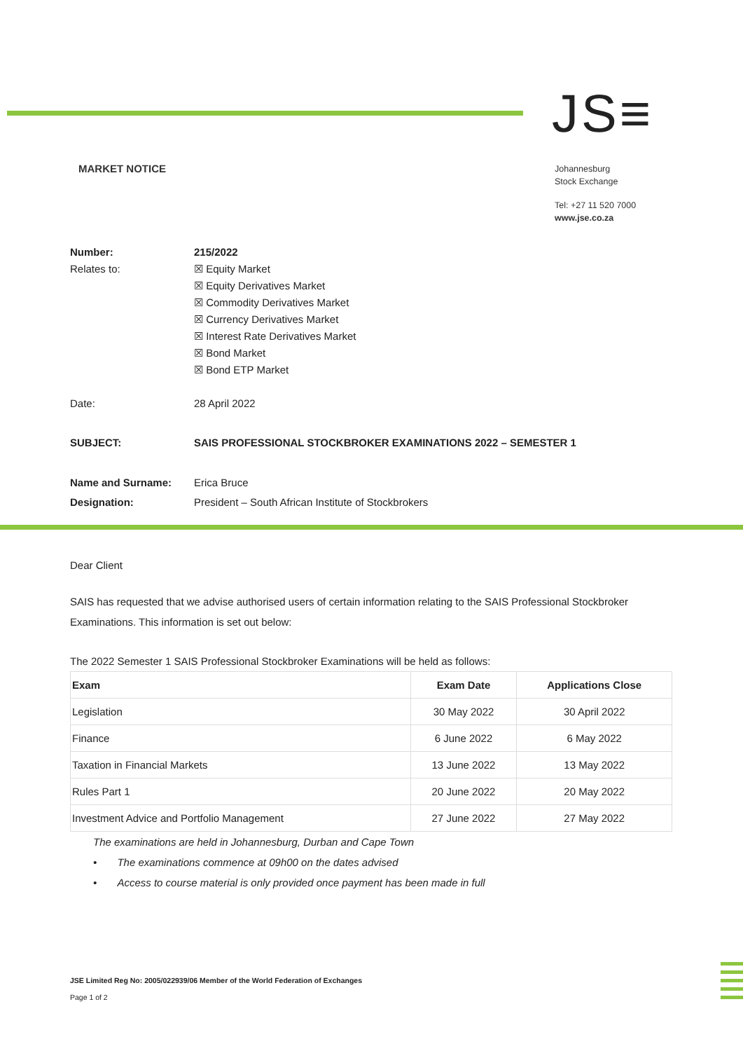JS≡
MARKET NOTICE
Johannesburg
Stock Exchange
Tel: +27 11 520 7000
www.jse.co.za
| Number: | 215/2022 |
| Relates to: | ☒ Equity Market ☒ Equity Derivatives Market ☒ Commodity Derivatives Market ☒ Currency Derivatives Market ☒ Interest Rate Derivatives Market ☒ Bond Market ☒ Bond ETP Market |
| Date: | 28 April 2022 |
| SUBJECT: | SAIS PROFESSIONAL STOCKBROKER EXAMINATIONS 2022 – SEMESTER 1 |
| Name and Surname: | Erica Bruce |
| Designation: | President – South African Institute of Stockbrokers |
Dear Client
SAIS has requested that we advise authorised users of certain information relating to the SAIS Professional Stockbroker Examinations. This information is set out below:
The 2022 Semester 1 SAIS Professional Stockbroker Examinations will be held as follows:
| Exam | Exam Date | Applications Close |
| --- | --- | --- |
| Legislation | 30 May 2022 | 30 April 2022 |
| Finance | 6 June 2022 | 6 May 2022 |
| Taxation in Financial Markets | 13 June 2022 | 13 May 2022 |
| Rules Part 1 | 20 June 2022 | 20 May 2022 |
| Investment Advice and Portfolio Management | 27 June 2022 | 27 May 2022 |
The examinations are held in Johannesburg, Durban and Cape Town
• The examinations commence at 09h00 on the dates advised
• Access to course material is only provided once payment has been made in full
JSE Limited Reg No: 2005/022939/06 Member of the World Federation of Exchanges
Page 1 of 2